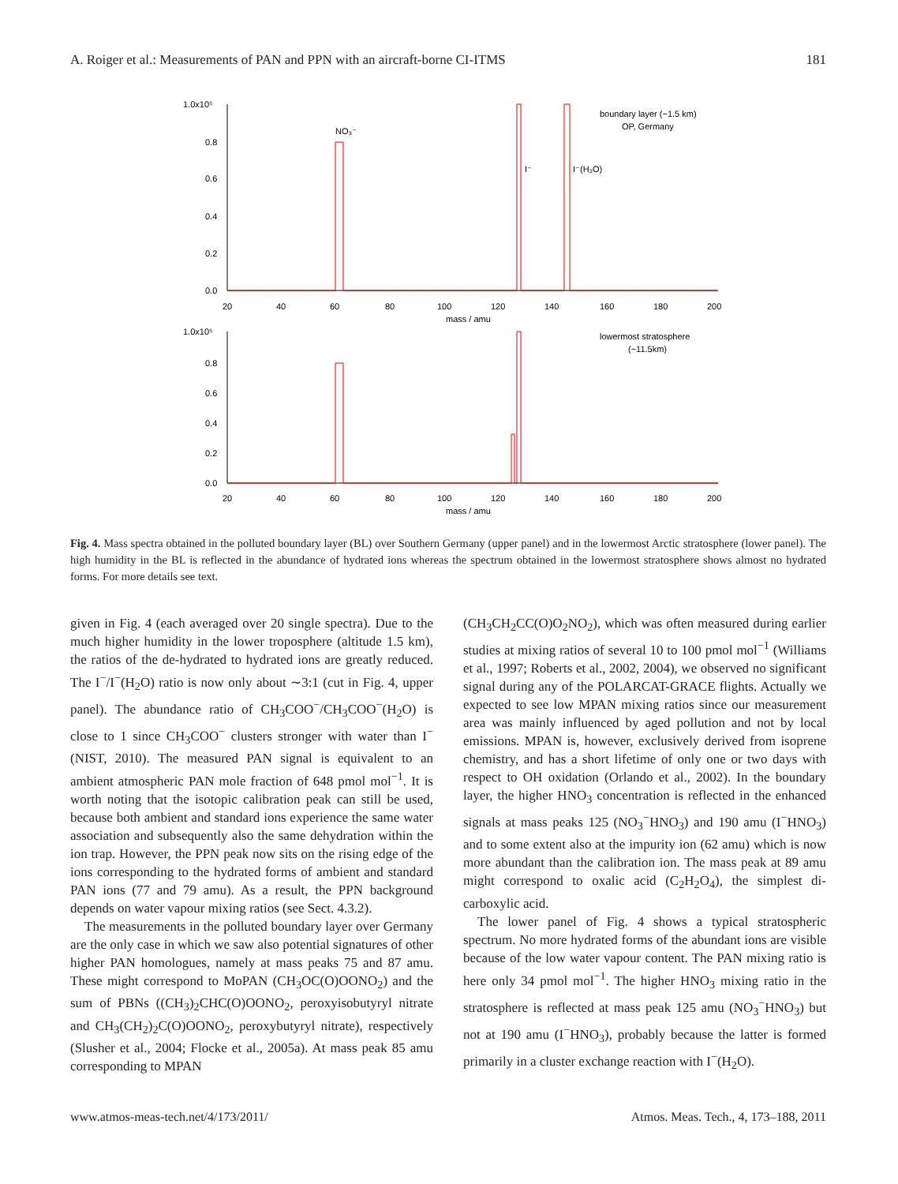A. Roiger et al.: Measurements of PAN and PPN with an aircraft-borne CI-ITMS 181
1.0x10⁵
0.8
0.6
0.4
0.2
0.0
20
40
60
80
100
120
140
160
180
200
mass / amu
boundary layer (~1.5 km)
OP, Germany
I⁻(H₂O)
I⁻
NO₃⁻
1.0x10⁵
0.8
0.6
0.4
0.2
0.0
20
40
60
80
100
120
140
160
180
200
mass / amu
lowermost stratosphere
(~11.5km)
Fig. 4. Mass spectra obtained in the polluted boundary layer (BL) over Southern Germany (upper panel) and in the lowermost Arctic stratosphere (lower panel). The high humidity in the BL is reflected in the abundance of hydrated ions whereas the spectrum obtained in the lowermost stratosphere shows almost no hydrated forms. For more details see text.
given in Fig. 4 (each averaged over 20 single spectra). Due to the much higher humidity in the lower troposphere (altitude 1.5 km), the ratios of the de-hydrated to hydrated ions are greatly reduced. The I<sup>−</sup>/I<sup>−</sup>(H<sub>2</sub>O) ratio is now only about ∼3:1 (cut in Fig. 4, upper panel). The abundance ratio of CH<sub>3</sub>COO<sup>−</sup>/CH<sub>3</sub>COO<sup>−</sup>(H<sub>2</sub>O) is close to 1 since CH<sub>3</sub>COO<sup>−</sup> clusters stronger with water than I<sup>−</sup> (NIST, 2010). The measured PAN signal is equivalent to an ambient atmospheric PAN mole fraction of 648 pmol mol<sup>−1</sup>. It is worth noting that the isotopic calibration peak can still be used, because both ambient and standard ions experience the same water association and subsequently also the same dehydration within the ion trap. However, the PPN peak now sits on the rising edge of the ions corresponding to the hydrated forms of ambient and standard PAN ions (77 and 79 amu). As a result, the PPN background depends on water vapour mixing ratios (see Sect. 4.3.2).
The measurements in the polluted boundary layer over Germany are the only case in which we saw also potential signatures of other higher PAN homologues, namely at mass peaks 75 and 87 amu. These might correspond to MoPAN (CH<sub>3</sub>OC(O)OONO<sub>2</sub>) and the sum of PBNs ((CH<sub>3</sub>)<sub>2</sub>CHC(O)OONO<sub>2</sub>, peroxyisobutyryl nitrate and CH<sub>3</sub>(CH<sub>2</sub>)<sub>2</sub>C(O)OONO<sub>2</sub>, peroxybutyryl nitrate), respectively (Slusher et al., 2004; Flocke et al., 2005a). At mass peak 85 amu corresponding to MPAN
(CH<sub>3</sub>CH<sub>2</sub>CC(O)O<sub>2</sub>NO<sub>2</sub>), which was often measured during earlier studies at mixing ratios of several 10 to 100 pmol mol<sup>−1</sup> (Williams et al., 1997; Roberts et al., 2002, 2004), we observed no significant signal during any of the POLARCAT-GRACE flights. Actually we expected to see low MPAN mixing ratios since our measurement area was mainly influenced by aged pollution and not by local emissions. MPAN is, however, exclusively derived from isoprene chemistry, and has a short lifetime of only one or two days with respect to OH oxidation (Orlando et al., 2002). In the boundary layer, the higher HNO<sub>3</sub> concentration is reflected in the enhanced signals at mass peaks 125 (NO<sub>3</sub><sup>−</sup>HNO<sub>3</sub>) and 190 amu (I<sup>−</sup>HNO<sub>3</sub>) and to some extent also at the impurity ion (62 amu) which is now more abundant than the calibration ion. The mass peak at 89 amu might correspond to oxalic acid (C<sub>2</sub>H<sub>2</sub>O<sub>4</sub>), the simplest di-carboxylic acid.
The lower panel of Fig. 4 shows a typical stratospheric spectrum. No more hydrated forms of the abundant ions are visible because of the low water vapour content. The PAN mixing ratio is here only 34 pmol mol<sup>−1</sup>. The higher HNO<sub>3</sub> mixing ratio in the stratosphere is reflected at mass peak 125 amu (NO<sub>3</sub><sup>−</sup>HNO<sub>3</sub>) but not at 190 amu (I<sup>−</sup>HNO<sub>3</sub>), probably because the latter is formed primarily in a cluster exchange reaction with I<sup>−</sup>(H<sub>2</sub>O).
www.atmos-meas-tech.net/4/173/2011/ Atmos. Meas. Tech., 4, 173–188, 2011